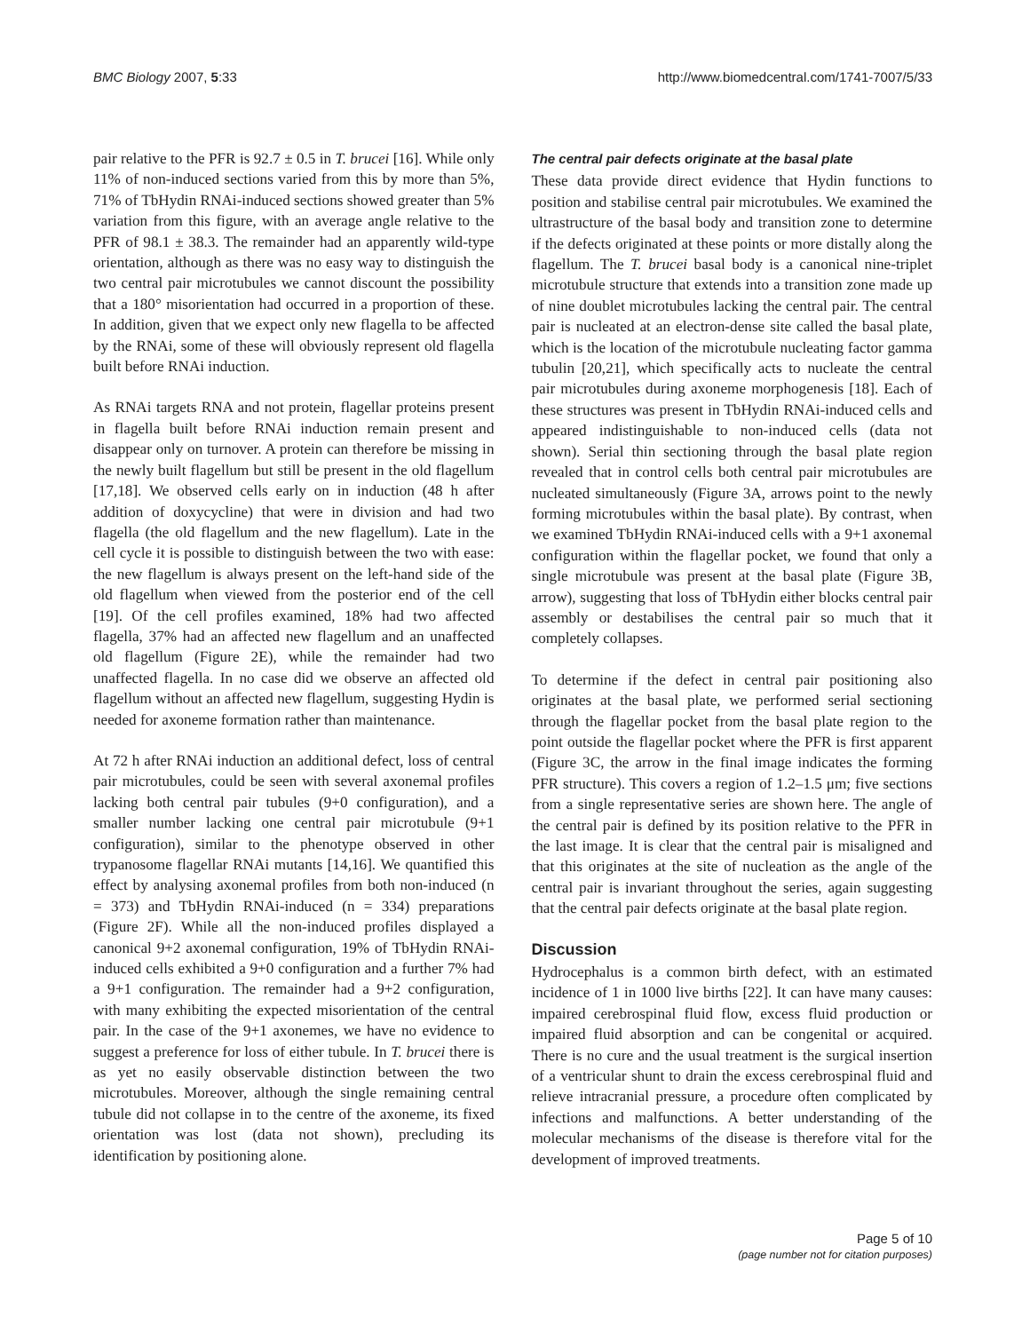BMC Biology 2007, 5:33 http://www.biomedcentral.com/1741-7007/5/33
pair relative to the PFR is 92.7 ± 0.5 in T. brucei [16]. While only 11% of non-induced sections varied from this by more than 5%, 71% of TbHydin RNAi-induced sections showed greater than 5% variation from this figure, with an average angle relative to the PFR of 98.1 ± 38.3. The remainder had an apparently wild-type orientation, although as there was no easy way to distinguish the two central pair microtubules we cannot discount the possibility that a 180° misorientation had occurred in a proportion of these. In addition, given that we expect only new flagella to be affected by the RNAi, some of these will obviously represent old flagella built before RNAi induction.
As RNAi targets RNA and not protein, flagellar proteins present in flagella built before RNAi induction remain present and disappear only on turnover. A protein can therefore be missing in the newly built flagellum but still be present in the old flagellum [17,18]. We observed cells early on in induction (48 h after addition of doxycycline) that were in division and had two flagella (the old flagellum and the new flagellum). Late in the cell cycle it is possible to distinguish between the two with ease: the new flagellum is always present on the left-hand side of the old flagellum when viewed from the posterior end of the cell [19]. Of the cell profiles examined, 18% had two affected flagella, 37% had an affected new flagellum and an unaffected old flagellum (Figure 2E), while the remainder had two unaffected flagella. In no case did we observe an affected old flagellum without an affected new flagellum, suggesting Hydin is needed for axoneme formation rather than maintenance.
At 72 h after RNAi induction an additional defect, loss of central pair microtubules, could be seen with several axonemal profiles lacking both central pair tubules (9+0 configuration), and a smaller number lacking one central pair microtubule (9+1 configuration), similar to the phenotype observed in other trypanosome flagellar RNAi mutants [14,16]. We quantified this effect by analysing axonemal profiles from both non-induced (n = 373) and TbHydin RNAi-induced (n = 334) preparations (Figure 2F). While all the non-induced profiles displayed a canonical 9+2 axonemal configuration, 19% of TbHydin RNAi-induced cells exhibited a 9+0 configuration and a further 7% had a 9+1 configuration. The remainder had a 9+2 configuration, with many exhibiting the expected misorientation of the central pair. In the case of the 9+1 axonemes, we have no evidence to suggest a preference for loss of either tubule. In T. brucei there is as yet no easily observable distinction between the two microtubules. Moreover, although the single remaining central tubule did not collapse in to the centre of the axoneme, its fixed orientation was lost (data not shown), precluding its identification by positioning alone.
The central pair defects originate at the basal plate
These data provide direct evidence that Hydin functions to position and stabilise central pair microtubules. We examined the ultrastructure of the basal body and transition zone to determine if the defects originated at these points or more distally along the flagellum. The T. brucei basal body is a canonical nine-triplet microtubule structure that extends into a transition zone made up of nine doublet microtubules lacking the central pair. The central pair is nucleated at an electron-dense site called the basal plate, which is the location of the microtubule nucleating factor gamma tubulin [20,21], which specifically acts to nucleate the central pair microtubules during axoneme morphogenesis [18]. Each of these structures was present in TbHydin RNAi-induced cells and appeared indistinguishable to non-induced cells (data not shown). Serial thin sectioning through the basal plate region revealed that in control cells both central pair microtubules are nucleated simultaneously (Figure 3A, arrows point to the newly forming microtubules within the basal plate). By contrast, when we examined TbHydin RNAi-induced cells with a 9+1 axonemal configuration within the flagellar pocket, we found that only a single microtubule was present at the basal plate (Figure 3B, arrow), suggesting that loss of TbHydin either blocks central pair assembly or destabilises the central pair so much that it completely collapses.
To determine if the defect in central pair positioning also originates at the basal plate, we performed serial sectioning through the flagellar pocket from the basal plate region to the point outside the flagellar pocket where the PFR is first apparent (Figure 3C, the arrow in the final image indicates the forming PFR structure). This covers a region of 1.2–1.5 μm; five sections from a single representative series are shown here. The angle of the central pair is defined by its position relative to the PFR in the last image. It is clear that the central pair is misaligned and that this originates at the site of nucleation as the angle of the central pair is invariant throughout the series, again suggesting that the central pair defects originate at the basal plate region.
Discussion
Hydrocephalus is a common birth defect, with an estimated incidence of 1 in 1000 live births [22]. It can have many causes: impaired cerebrospinal fluid flow, excess fluid production or impaired fluid absorption and can be congenital or acquired. There is no cure and the usual treatment is the surgical insertion of a ventricular shunt to drain the excess cerebrospinal fluid and relieve intracranial pressure, a procedure often complicated by infections and malfunctions. A better understanding of the molecular mechanisms of the disease is therefore vital for the development of improved treatments.
Page 5 of 10
(page number not for citation purposes)